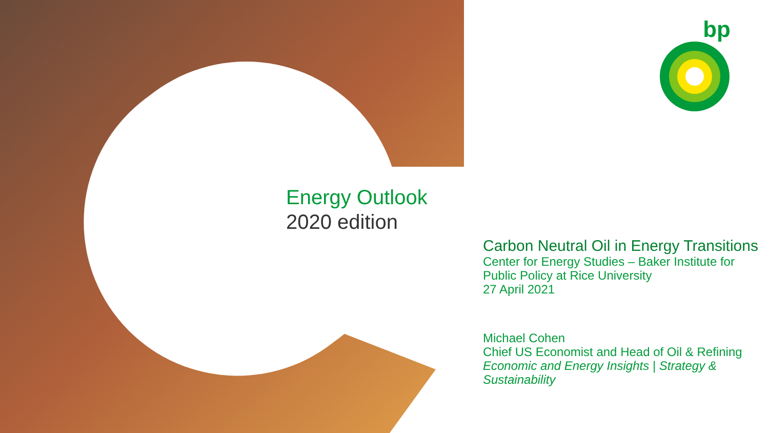bp
Energy Outlook
2020 edition
Carbon Neutral Oil in Energy Transitions
Center for Energy Studies – Baker Institute for Public Policy at Rice University
27 April 2021
Michael Cohen
Chief US Economist and Head of Oil & Refining
Economic and Energy Insights | Strategy & Sustainability